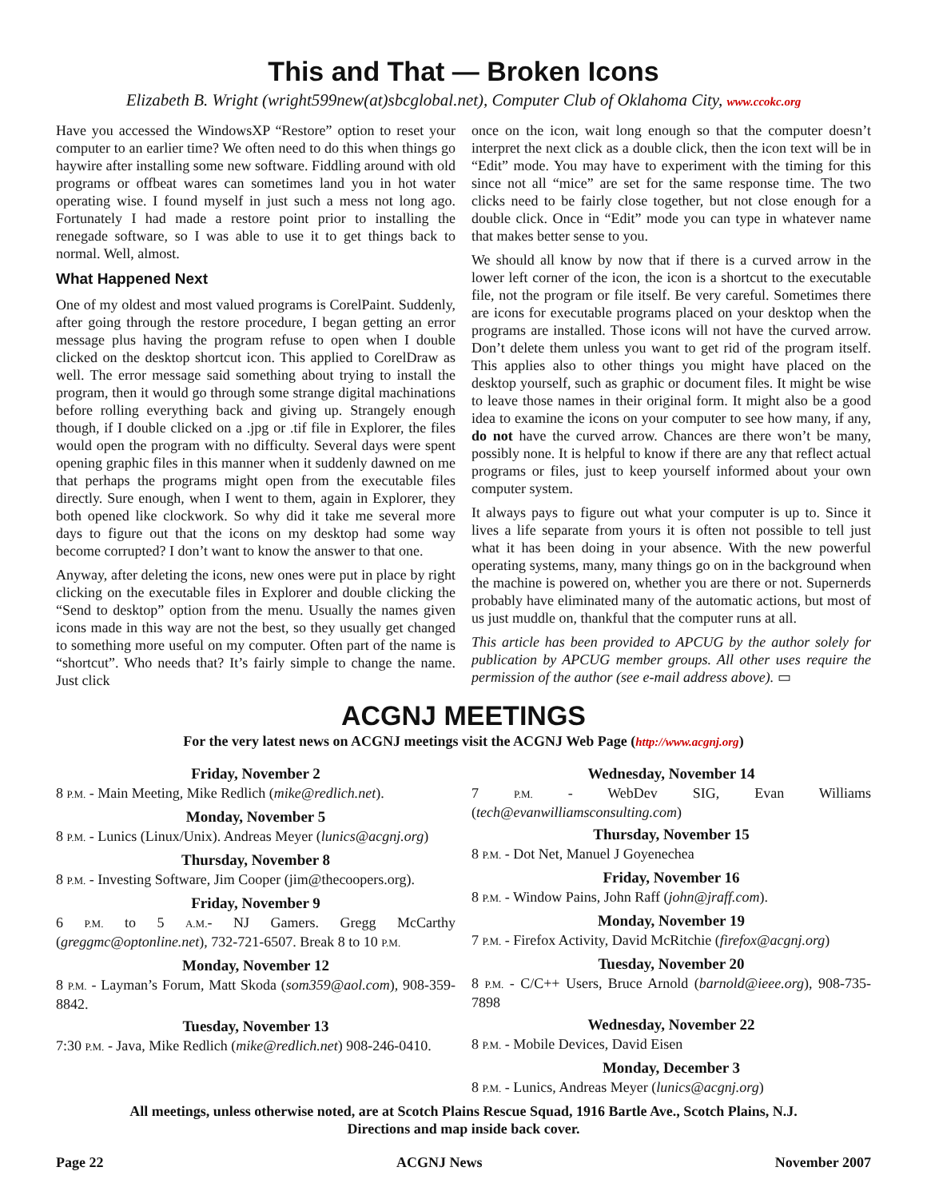This and That — Broken Icons
Elizabeth B. Wright (wright599new(at)sbcglobal.net), Computer Club of Oklahoma City, www.ccokc.org
Have you accessed the WindowsXP “Restore” option to reset your computer to an earlier time? We often need to do this when things go haywire after installing some new software. Fiddling around with old programs or offbeat wares can sometimes land you in hot water operating wise. I found myself in just such a mess not long ago. Fortunately I had made a restore point prior to installing the renegade software, so I was able to use it to get things back to normal. Well, almost.
What Happened Next
One of my oldest and most valued programs is CorelPaint. Suddenly, after going through the restore procedure, I began getting an error message plus having the program refuse to open when I double clicked on the desktop shortcut icon. This applied to CorelDraw as well. The error message said something about trying to install the program, then it would go through some strange digital machinations before rolling everything back and giving up. Strangely enough though, if I double clicked on a .jpg or .tif file in Explorer, the files would open the program with no difficulty. Several days were spent opening graphic files in this manner when it suddenly dawned on me that perhaps the programs might open from the executable files directly. Sure enough, when I went to them, again in Explorer, they both opened like clockwork. So why did it take me several more days to figure out that the icons on my desktop had some way become corrupted? I don’t want to know the answer to that one.
Anyway, after deleting the icons, new ones were put in place by right clicking on the executable files in Explorer and double clicking the “Send to desktop” option from the menu. Usually the names given icons made in this way are not the best, so they usually get changed to something more useful on my computer. Often part of the name is “shortcut”. Who needs that? It’s fairly simple to change the name. Just click
once on the icon, wait long enough so that the computer doesn’t interpret the next click as a double click, then the icon text will be in “Edit” mode. You may have to experiment with the timing for this since not all “mice” are set for the same response time. The two clicks need to be fairly close together, but not close enough for a double click. Once in “Edit” mode you can type in whatever name that makes better sense to you.
We should all know by now that if there is a curved arrow in the lower left corner of the icon, the icon is a shortcut to the executable file, not the program or file itself. Be very careful. Sometimes there are icons for executable programs placed on your desktop when the programs are installed. Those icons will not have the curved arrow. Don’t delete them unless you want to get rid of the program itself. This applies also to other things you might have placed on the desktop yourself, such as graphic or document files. It might be wise to leave those names in their original form. It might also be a good idea to examine the icons on your computer to see how many, if any, do not have the curved arrow. Chances are there won’t be many, possibly none. It is helpful to know if there are any that reflect actual programs or files, just to keep yourself informed about your own computer system.
It always pays to figure out what your computer is up to. Since it lives a life separate from yours it is often not possible to tell just what it has been doing in your absence. With the new powerful operating systems, many, many things go on in the background when the machine is powered on, whether you are there or not. Supernerds probably have eliminated many of the automatic actions, but most of us just muddle on, thankful that the computer runs at all.
This article has been provided to APCUG by the author solely for publication by APCUG member groups. All other uses require the permission of the author (see e-mail address above). ▭
ACGNJ MEETINGS
For the very latest news on ACGNJ meetings visit the ACGNJ Web Page (http://www.acgnj.org)
Friday, November 2
8 P.M. - Main Meeting, Mike Redlich (mike@redlich.net).
Monday, November 5
8 P.M. - Lunics (Linux/Unix). Andreas Meyer (lunics@acgnj.org)
Thursday, November 8
8 P.M. - Investing Software, Jim Cooper (jim@thecoopers.org).
Friday, November 9
6 P.M. to 5 A.M.- NJ Gamers. Gregg McCarthy (greggmc@optonline.net), 732-721-6507. Break 8 to 10 P.M.
Monday, November 12
8 P.M. - Layman’s Forum, Matt Skoda (som359@aol.com), 908-359-8842.
Tuesday, November 13
7:30 P.M. - Java, Mike Redlich (mike@redlich.net) 908-246-0410.
Wednesday, November 14
7 P.M. - WebDev SIG, Evan Williams (tech@evanwilliamsconsulting.com)
Thursday, November 15
8 P.M. - Dot Net, Manuel J Goyenechea
Friday, November 16
8 P.M. - Window Pains, John Raff (john@jraff.com).
Monday, November 19
7 P.M. - Firefox Activity, David McRitchie (firefox@acgnj.org)
Tuesday, November 20
8 P.M. - C/C++ Users, Bruce Arnold (barnold@ieee.org), 908-735-7898
Wednesday, November 22
8 P.M. - Mobile Devices, David Eisen
Monday, December 3
8 P.M. - Lunics, Andreas Meyer (lunics@acgnj.org)
All meetings, unless otherwise noted, are at Scotch Plains Rescue Squad, 1916 Bartle Ave., Scotch Plains, N.J.
Directions and map inside back cover.
Page 22 ACGNJ News November 2007